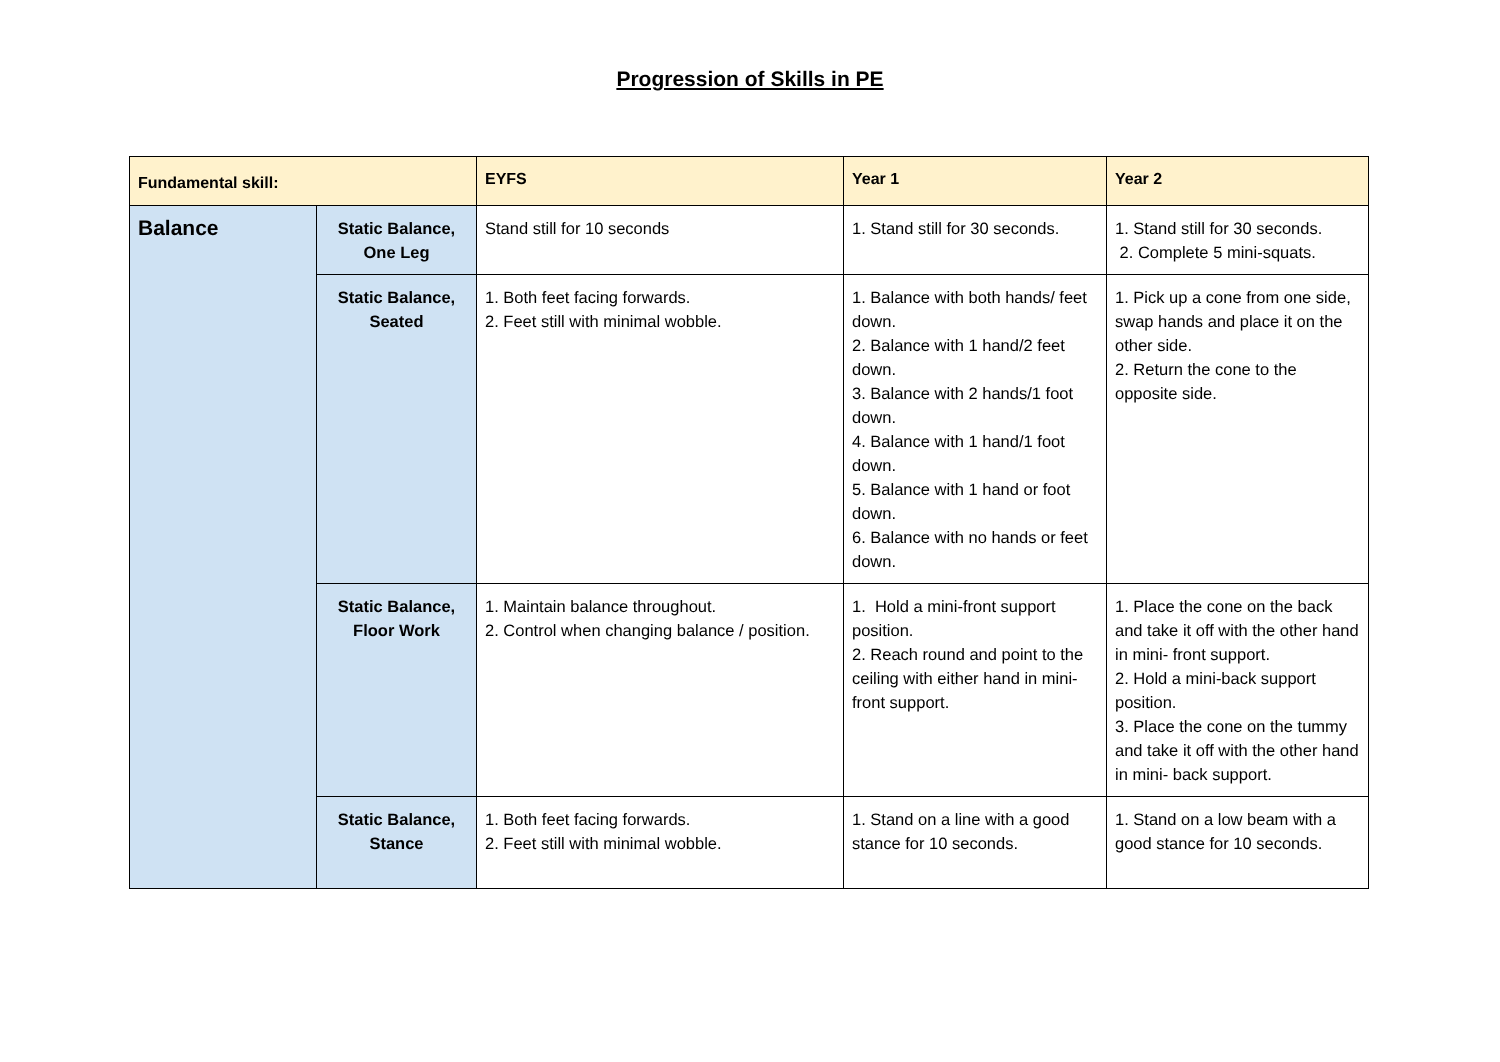Progression of Skills in PE
| Fundamental skill: | | EYFS | Year 1 | Year 2 |
| --- | --- | --- | --- | --- |
| Balance | Static Balance, One Leg | Stand still for 10 seconds | 1. Stand still for 30 seconds. | 1. Stand still for 30 seconds. 2. Complete 5 mini-squats. |
| | Static Balance, Seated | 1. Both feet facing forwards. 2. Feet still with minimal wobble. | 1. Balance with both hands/ feet down. 2. Balance with 1 hand/2 feet down. 3. Balance with 2 hands/1 foot down. 4. Balance with 1 hand/1 foot down. 5. Balance with 1 hand or foot down. 6. Balance with no hands or feet down. | 1. Pick up a cone from one side, swap hands and place it on the other side. 2. Return the cone to the opposite side. |
| | Static Balance, Floor Work | 1. Maintain balance throughout. 2. Control when changing balance / position. | 1. Hold a mini-front support position. 2. Reach round and point to the ceiling with either hand in mini-front support. | 1. Place the cone on the back and take it off with the other hand in mini- front support. 2. Hold a mini-back support position. 3. Place the cone on the tummy and take it off with the other hand in mini- back support. |
| | Static Balance, Stance | 1. Both feet facing forwards. 2. Feet still with minimal wobble. | 1. Stand on a line with a good stance for 10 seconds. | 1. Stand on a low beam with a good stance for 10 seconds. |